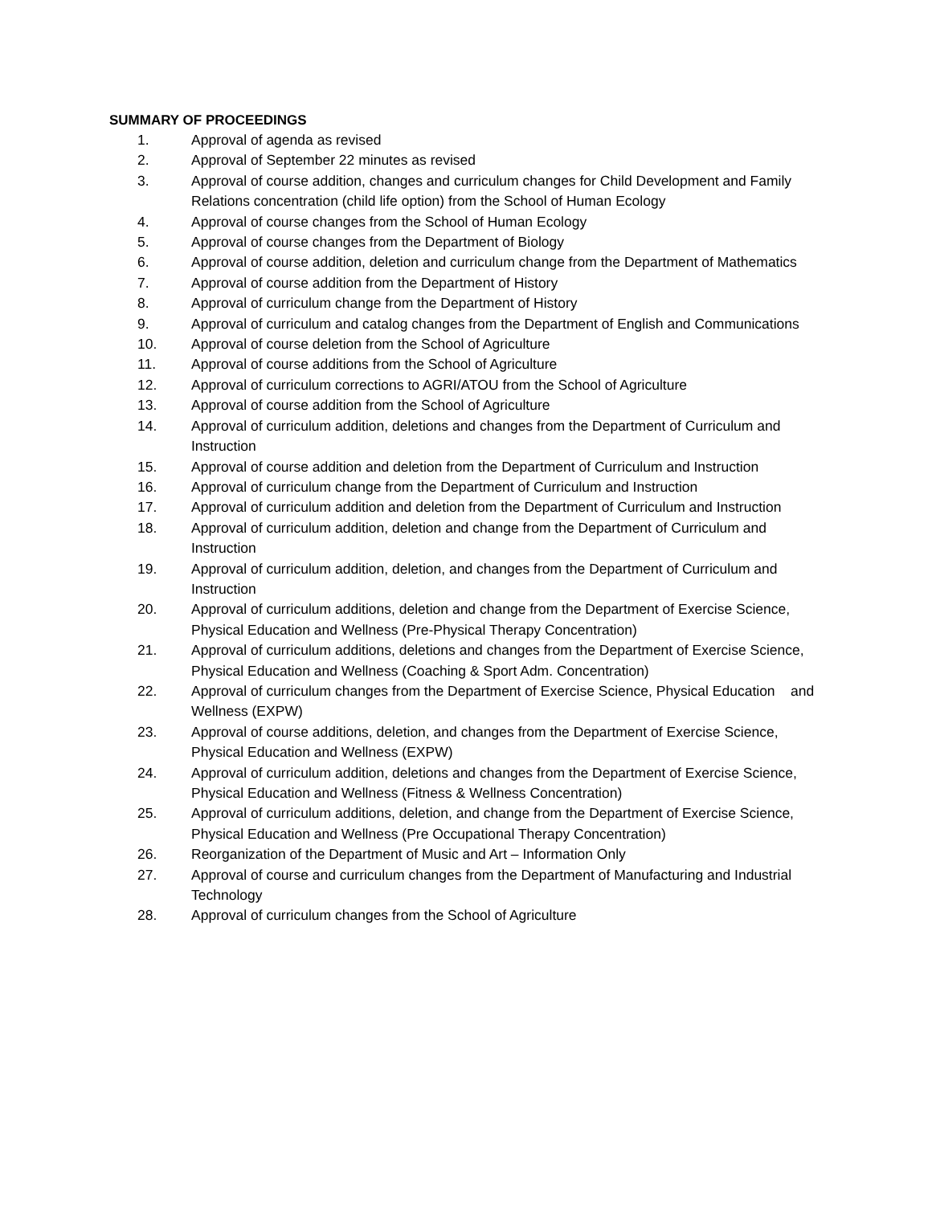SUMMARY OF PROCEEDINGS
1. Approval of agenda as revised
2. Approval of September 22 minutes as revised
3. Approval of course addition, changes and curriculum changes for Child Development and Family Relations concentration (child life option) from the School of Human Ecology
4. Approval of course changes from the School of Human Ecology
5. Approval of course changes from the Department of Biology
6. Approval of course addition, deletion and curriculum change from the Department of Mathematics
7. Approval of course addition from the Department of History
8. Approval of curriculum change from the Department of History
9. Approval of curriculum and catalog changes from the Department of English and Communications
10. Approval of course deletion from the School of Agriculture
11. Approval of course additions from the School of Agriculture
12. Approval of curriculum corrections to AGRI/ATOU from the School of Agriculture
13. Approval of course addition from the School of Agriculture
14. Approval of curriculum addition, deletions and changes from the Department of Curriculum and Instruction
15. Approval of course addition and deletion from the Department of Curriculum and Instruction
16. Approval of curriculum change from the Department of Curriculum and Instruction
17. Approval of curriculum addition and deletion from the Department of Curriculum and Instruction
18. Approval of curriculum addition, deletion and change from the Department of Curriculum and Instruction
19. Approval of curriculum addition, deletion, and changes from the Department of Curriculum and Instruction
20. Approval of curriculum additions, deletion and change from the Department of Exercise Science, Physical Education and Wellness (Pre-Physical Therapy Concentration)
21. Approval of curriculum additions, deletions and changes from the Department of Exercise Science, Physical Education and Wellness (Coaching & Sport Adm. Concentration)
22. Approval of curriculum changes from the Department of Exercise Science, Physical Education and Wellness (EXPW)
23. Approval of course additions, deletion, and changes from the Department of Exercise Science, Physical Education and Wellness (EXPW)
24. Approval of curriculum addition, deletions and changes from the Department of Exercise Science, Physical Education and Wellness (Fitness & Wellness Concentration)
25. Approval of curriculum additions, deletion, and change from the Department of Exercise Science, Physical Education and Wellness (Pre Occupational Therapy Concentration)
26. Reorganization of the Department of Music and Art – Information Only
27. Approval of course and curriculum changes from the Department of Manufacturing and Industrial Technology
28. Approval of curriculum changes from the School of Agriculture